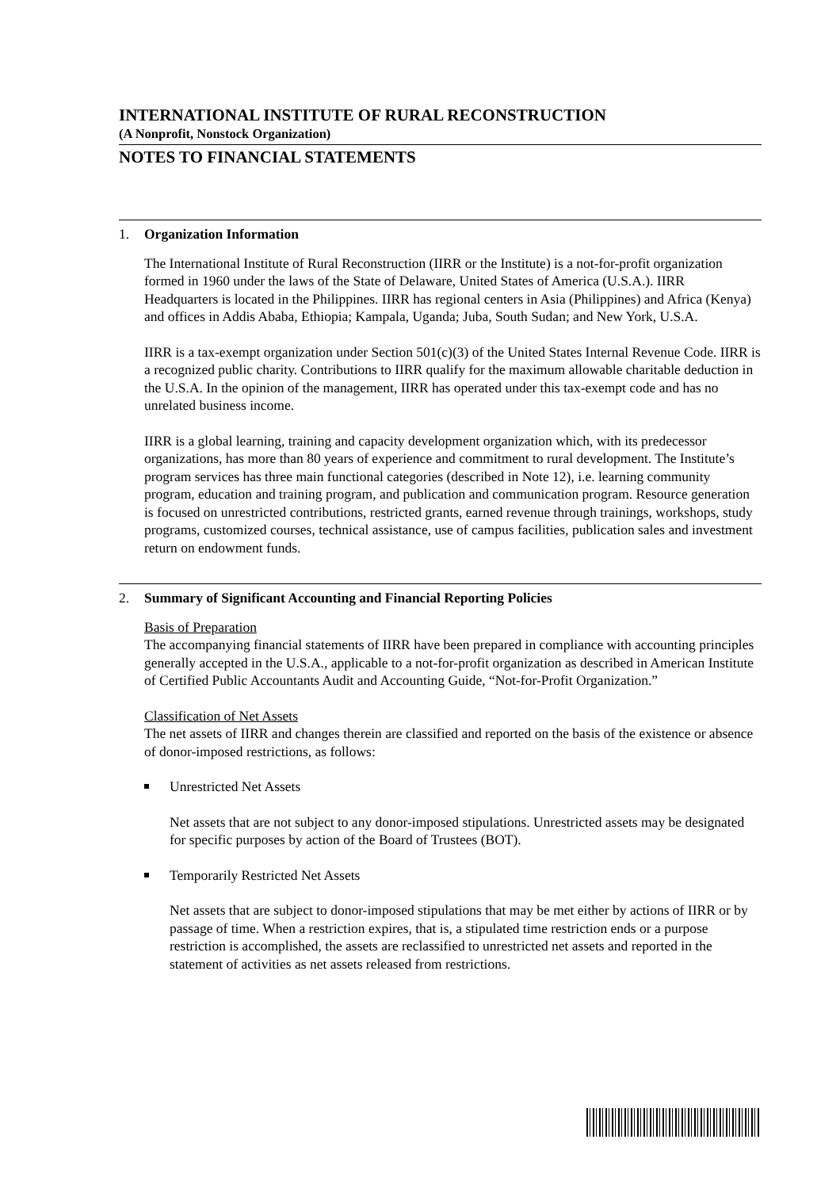INTERNATIONAL INSTITUTE OF RURAL RECONSTRUCTION
(A Nonprofit, Nonstock Organization)
NOTES TO FINANCIAL STATEMENTS
1. Organization Information
The International Institute of Rural Reconstruction (IIRR or the Institute) is a not-for-profit organization formed in 1960 under the laws of the State of Delaware, United States of America (U.S.A.). IIRR Headquarters is located in the Philippines. IIRR has regional centers in Asia (Philippines) and Africa (Kenya) and offices in Addis Ababa, Ethiopia; Kampala, Uganda; Juba, South Sudan; and New York, U.S.A.
IIRR is a tax-exempt organization under Section 501(c)(3) of the United States Internal Revenue Code. IIRR is a recognized public charity. Contributions to IIRR qualify for the maximum allowable charitable deduction in the U.S.A. In the opinion of the management, IIRR has operated under this tax-exempt code and has no unrelated business income.
IIRR is a global learning, training and capacity development organization which, with its predecessor organizations, has more than 80 years of experience and commitment to rural development. The Institute’s program services has three main functional categories (described in Note 12), i.e. learning community program, education and training program, and publication and communication program. Resource generation is focused on unrestricted contributions, restricted grants, earned revenue through trainings, workshops, study programs, customized courses, technical assistance, use of campus facilities, publication sales and investment return on endowment funds.
2. Summary of Significant Accounting and Financial Reporting Policies
Basis of Preparation
The accompanying financial statements of IIRR have been prepared in compliance with accounting principles generally accepted in the U.S.A., applicable to a not-for-profit organization as described in American Institute of Certified Public Accountants Audit and Accounting Guide, “Not-for-Profit Organization.”
Classification of Net Assets
The net assets of IIRR and changes therein are classified and reported on the basis of the existence or absence of donor-imposed restrictions, as follows:
Unrestricted Net Assets
Net assets that are not subject to any donor-imposed stipulations. Unrestricted assets may be designated for specific purposes by action of the Board of Trustees (BOT).
Temporarily Restricted Net Assets
Net assets that are subject to donor-imposed stipulations that may be met either by actions of IIRR or by passage of time. When a restriction expires, that is, a stipulated time restriction ends or a purpose restriction is accomplished, the assets are reclassified to unrestricted net assets and reported in the statement of activities as net assets released from restrictions.